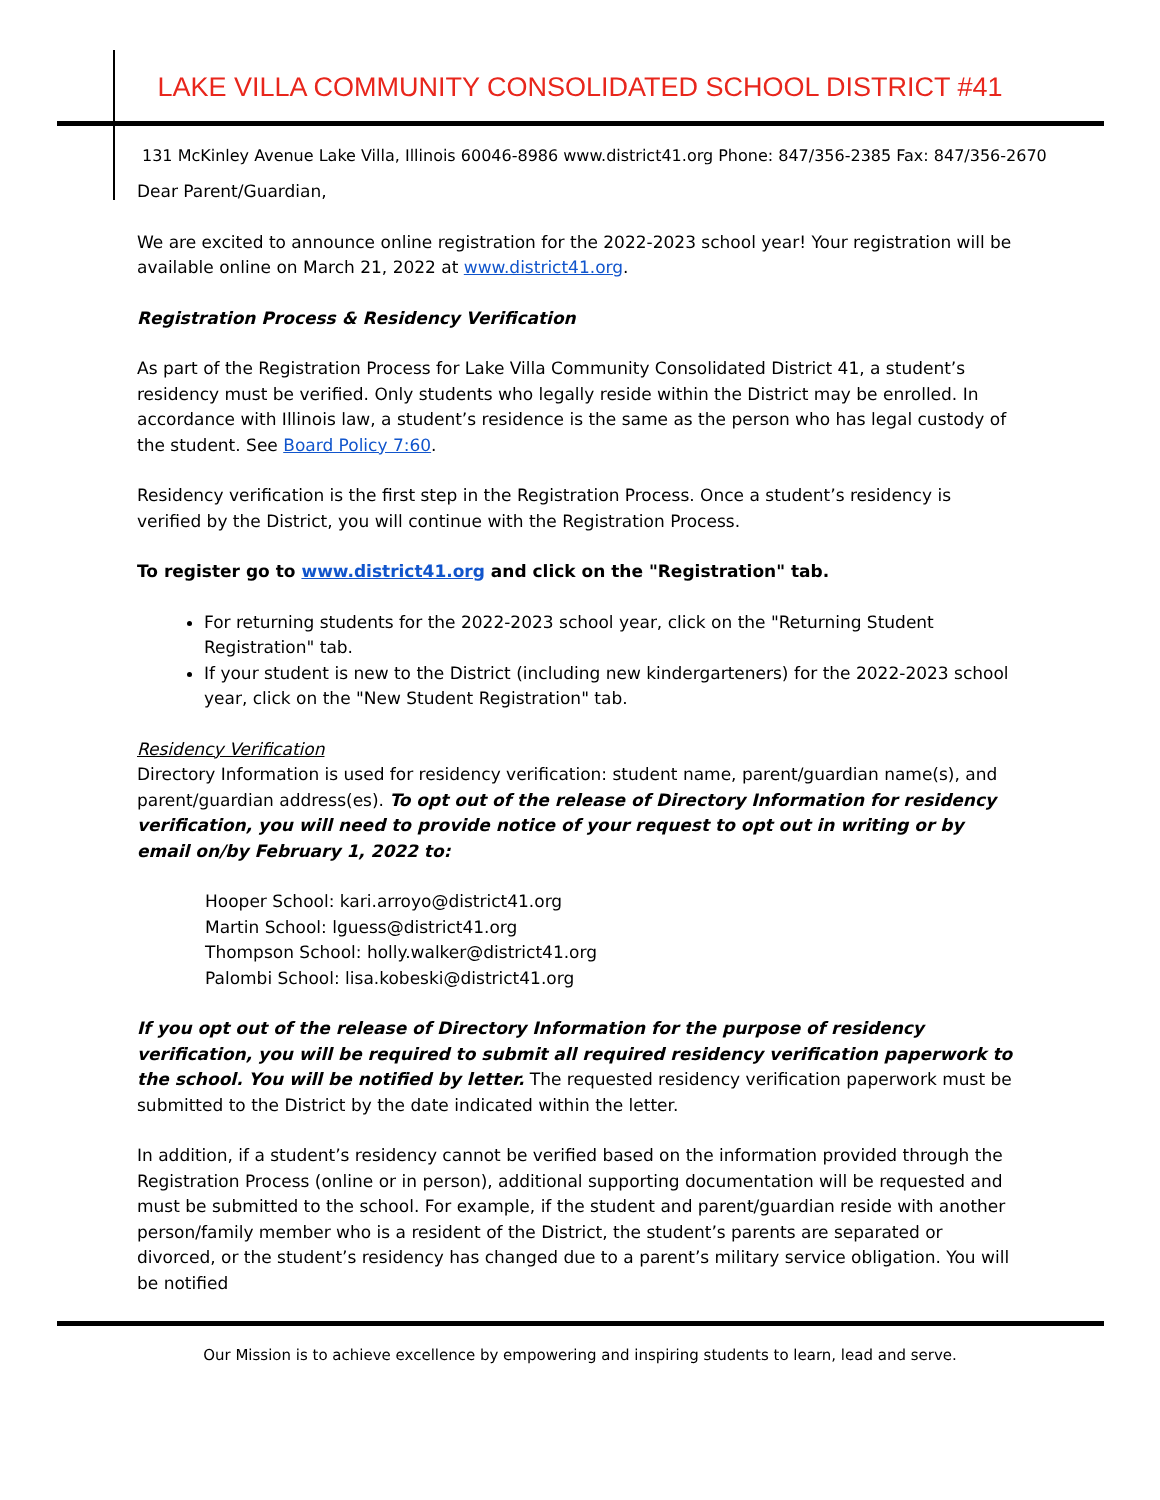LAKE VILLA COMMUNITY CONSOLIDATED SCHOOL DISTRICT #41
131 McKinley Avenue Lake Villa, Illinois 60046-8986 www.district41.org Phone: 847/356-2385 Fax: 847/356-2670
Dear Parent/Guardian,
We are excited to announce online registration for the 2022-2023 school year! Your registration will be available online on March 21, 2022 at www.district41.org.
Registration Process & Residency Verification
As part of the Registration Process for Lake Villa Community Consolidated District 41, a student’s residency must be verified. Only students who legally reside within the District may be enrolled. In accordance with Illinois law, a student’s residence is the same as the person who has legal custody of the student. See Board Policy 7:60.
Residency verification is the first step in the Registration Process. Once a student’s residency is verified by the District, you will continue with the Registration Process.
To register go to www.district41.org and click on the "Registration" tab.
For returning students for the 2022-2023 school year, click on the "Returning Student Registration" tab.
If your student is new to the District (including new kindergarteners) for the 2022-2023 school year, click on the "New Student Registration" tab.
Residency Verification
Directory Information is used for residency verification: student name, parent/guardian name(s), and parent/guardian address(es). To opt out of the release of Directory Information for residency verification, you will need to provide notice of your request to opt out in writing or by email on/by February 1, 2022 to:
Hooper School: kari.arroyo@district41.org
Martin School: lguess@district41.org
Thompson School: holly.walker@district41.org
Palombi School: lisa.kobeski@district41.org
If you opt out of the release of Directory Information for the purpose of residency verification, you will be required to submit all required residency verification paperwork to the school. You will be notified by letter. The requested residency verification paperwork must be submitted to the District by the date indicated within the letter.
In addition, if a student’s residency cannot be verified based on the information provided through the Registration Process (online or in person), additional supporting documentation will be requested and must be submitted to the school. For example, if the student and parent/guardian reside with another person/family member who is a resident of the District, the student’s parents are separated or divorced, or the student’s residency has changed due to a parent’s military service obligation. You will be notified
Our Mission is to achieve excellence by empowering and inspiring students to learn, lead and serve.